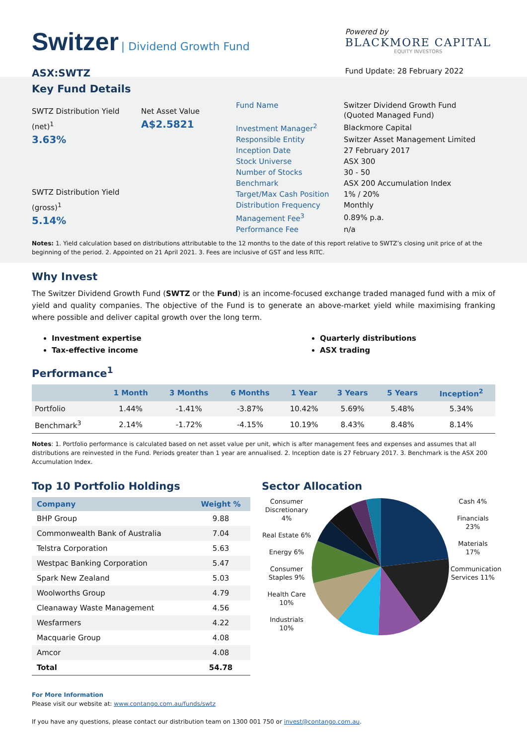Switzer | Dividend Growth Fund
ASX:SWTZ
Powered by
BLACKMORE CAPITAL
EQUITY INVESTORS
Fund Update: 28 February 2022
Key Fund Details
SWTZ Distribution Yield (net)<sup>1</sup>
3.63%
SWTZ Distribution Yield (gross)<sup>1</sup>
5.14%
Net Asset Value
A$2.5821
| Fund Name | Switzer Dividend Growth Fund (Quoted Managed Fund) |
| Investment Manager<sup>2</sup> | Blackmore Capital |
| Responsible Entity | Switzer Asset Management Limited |
| Inception Date | 27 February 2017 |
| Stock Universe | ASX 300 |
| Number of Stocks | 30 - 50 |
| Benchmark | ASX 200 Accumulation Index |
| Target/Max Cash Position | 1% / 20% |
| Distribution Frequency | Monthly |
| Management Fee<sup>3</sup> | 0.89% p.a. |
| Performance Fee | n/a |
Notes: 1. Yield calculation based on distributions attributable to the 12 months to the date of this report relative to SWTZ’s closing unit price of at the beginning of the period. 2. Appointed on 21 April 2021. 3. Fees are inclusive of GST and less RITC.
Why Invest
The Switzer Dividend Growth Fund (SWTZ or the Fund) is an income-focused exchange traded managed fund with a mix of yield and quality companies. The objective of the Fund is to generate an above-market yield while maximising franking where possible and deliver capital growth over the long term.
Investment expertise
Tax-effective income
Quarterly distributions
ASX trading
Performance<sup>1</sup>
| | 1 Month | 3 Months | 6 Months | 1 Year | 3 Years | 5 Years | Inception<sup>2</sup> |
| --- | --- | --- | --- | --- | --- | --- | --- |
| Portfolio | 1.44% | -1.41% | -3.87% | 10.42% | 5.69% | 5.48% | 5.34% |
| Benchmark<sup>3</sup> | 2.14% | -1.72% | -4.15% | 10.19% | 8.43% | 8.48% | 8.14% |
Notes: 1. Portfolio performance is calculated based on net asset value per unit, which is after management fees and expenses and assumes that all distributions are reinvested in the Fund. Periods greater than 1 year are annualised. 2. Inception date is 27 February 2017. 3. Benchmark is the ASX 200 Accumulation Index.
Top 10 Portfolio Holdings
| Company | Weight % |
| --- | --- |
| BHP Group | 9.88 |
| Commonwealth Bank of Australia | 7.04 |
| Telstra Corporation | 5.63 |
| Westpac Banking Corporation | 5.47 |
| Spark New Zealand | 5.03 |
| Woolworths Group | 4.79 |
| Cleanaway Waste Management | 4.56 |
| Wesfarmers | 4.22 |
| Macquarie Group | 4.08 |
| Amcor | 4.08 |
| Total | 54.78 |
Sector Allocation
Consumer Discretionary 4%
Real Estate 6%
Energy 6%
Consumer Staples 9%
Health Care 10%
Industrials 10%
Cash 4%
Financials 23%
Materials 17%
Communication Services 11%
For More Information
Please visit our website at: www.contango.com.au/funds/swtz
If you have any questions, please contact our distribution team on 1300 001 750 or invest@contango.com.au.